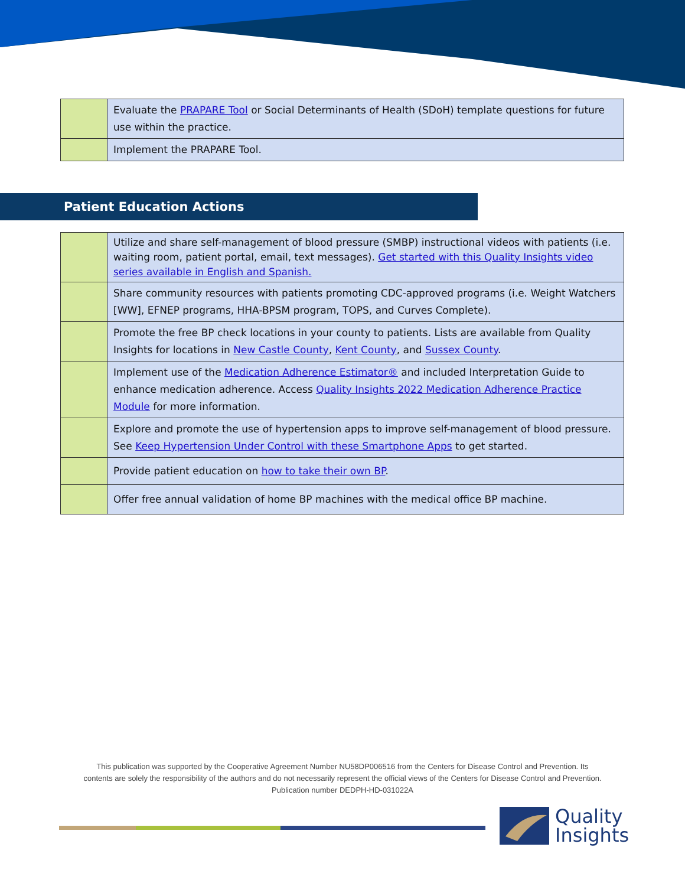| | Evaluate the PRAPARE Tool or Social Determinants of Health (SDoH) template questions for future use within the practice. |
| | Implement the PRAPARE Tool. |
Patient Education Actions
| | Utilize and share self-management of blood pressure (SMBP) instructional videos with patients (i.e. waiting room, patient portal, email, text messages). Get started with this Quality Insights video series available in English and Spanish. |
| | Share community resources with patients promoting CDC-approved programs (i.e. Weight Watchers [WW], EFNEP programs, HHA-BPSM program, TOPS, and Curves Complete). |
| | Promote the free BP check locations in your county to patients. Lists are available from Quality Insights for locations in New Castle County , Kent County , and Sussex County . |
| | Implement use of the Medication Adherence Estimator® and included Interpretation Guide to enhance medication adherence. Access Quality Insights 2022 Medication Adherence Practice Module for more information. |
| | Explore and promote the use of hypertension apps to improve self-management of blood pressure. See Keep Hypertension Under Control with these Smartphone Apps to get started. |
| | Provide patient education on how to take their own BP . |
| | Offer free annual validation of home BP machines with the medical office BP machine. |
This publication was supported by the Cooperative Agreement Number NU58DP006516 from the Centers for Disease Control and Prevention. Its contents are solely the responsibility of the authors and do not necessarily represent the official views of the Centers for Disease Control and Prevention.
Publication number DEDPH-HD-031022A
Quality
Insights